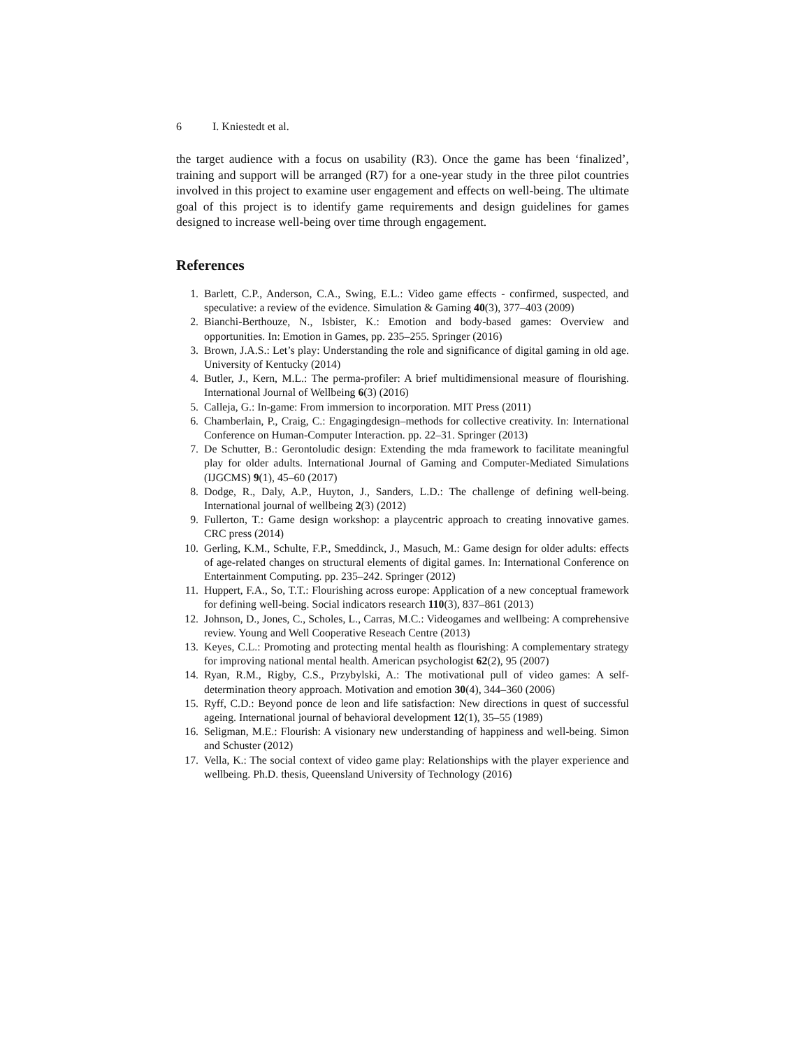6 I. Kniestedt et al.
the target audience with a focus on usability (R3). Once the game has been ‘finalized’, training and support will be arranged (R7) for a one-year study in the three pilot countries involved in this project to examine user engagement and effects on well-being. The ultimate goal of this project is to identify game requirements and design guidelines for games designed to increase well-being over time through engagement.
References
1. Barlett, C.P., Anderson, C.A., Swing, E.L.: Video game effects - confirmed, suspected, and speculative: a review of the evidence. Simulation & Gaming 40(3), 377–403 (2009)
2. Bianchi-Berthouze, N., Isbister, K.: Emotion and body-based games: Overview and opportunities. In: Emotion in Games, pp. 235–255. Springer (2016)
3. Brown, J.A.S.: Let’s play: Understanding the role and significance of digital gaming in old age. University of Kentucky (2014)
4. Butler, J., Kern, M.L.: The perma-profiler: A brief multidimensional measure of flourishing. International Journal of Wellbeing 6(3) (2016)
5. Calleja, G.: In-game: From immersion to incorporation. MIT Press (2011)
6. Chamberlain, P., Craig, C.: Engagingdesign–methods for collective creativity. In: International Conference on Human-Computer Interaction. pp. 22–31. Springer (2013)
7. De Schutter, B.: Gerontoludic design: Extending the mda framework to facilitate meaningful play for older adults. International Journal of Gaming and Computer-Mediated Simulations (IJGCMS) 9(1), 45–60 (2017)
8. Dodge, R., Daly, A.P., Huyton, J., Sanders, L.D.: The challenge of defining well-being. International journal of wellbeing 2(3) (2012)
9. Fullerton, T.: Game design workshop: a playcentric approach to creating innovative games. CRC press (2014)
10. Gerling, K.M., Schulte, F.P., Smeddinck, J., Masuch, M.: Game design for older adults: effects of age-related changes on structural elements of digital games. In: International Conference on Entertainment Computing. pp. 235–242. Springer (2012)
11. Huppert, F.A., So, T.T.: Flourishing across europe: Application of a new conceptual framework for defining well-being. Social indicators research 110(3), 837–861 (2013)
12. Johnson, D., Jones, C., Scholes, L., Carras, M.C.: Videogames and wellbeing: A comprehensive review. Young and Well Cooperative Reseach Centre (2013)
13. Keyes, C.L.: Promoting and protecting mental health as flourishing: A complementary strategy for improving national mental health. American psychologist 62(2), 95 (2007)
14. Ryan, R.M., Rigby, C.S., Przybylski, A.: The motivational pull of video games: A self-determination theory approach. Motivation and emotion 30(4), 344–360 (2006)
15. Ryff, C.D.: Beyond ponce de leon and life satisfaction: New directions in quest of successful ageing. International journal of behavioral development 12(1), 35–55 (1989)
16. Seligman, M.E.: Flourish: A visionary new understanding of happiness and well-being. Simon and Schuster (2012)
17. Vella, K.: The social context of video game play: Relationships with the player experience and wellbeing. Ph.D. thesis, Queensland University of Technology (2016)